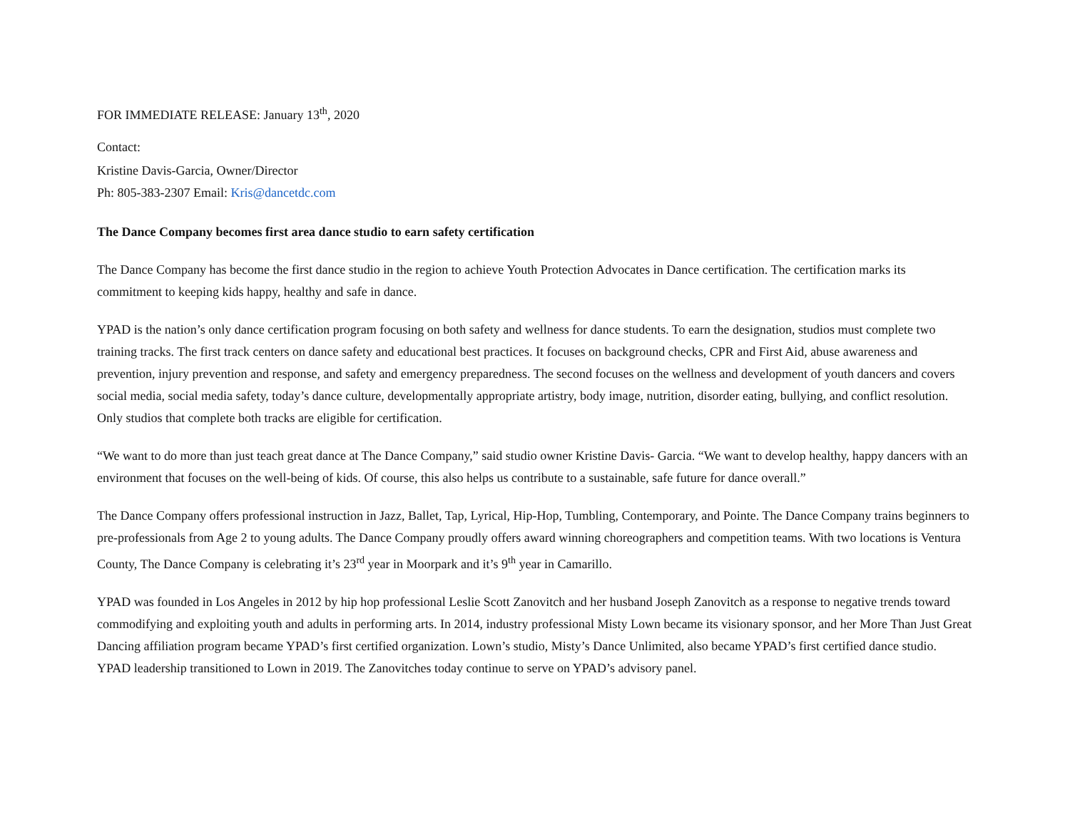FOR IMMEDIATE RELEASE: January 13<sup>th</sup>, 2020
Contact:
Kristine Davis-Garcia, Owner/Director
Ph: 805-383-2307 Email: Kris@dancetdc.com
The Dance Company becomes first area dance studio to earn safety certification
The Dance Company has become the first dance studio in the region to achieve Youth Protection Advocates in Dance certification. The certification marks its commitment to keeping kids happy, healthy and safe in dance.
YPAD is the nation’s only dance certification program focusing on both safety and wellness for dance students. To earn the designation, studios must complete two training tracks. The first track centers on dance safety and educational best practices. It focuses on background checks, CPR and First Aid, abuse awareness and prevention, injury prevention and response, and safety and emergency preparedness. The second focuses on the wellness and development of youth dancers and covers social media, social media safety, today’s dance culture, developmentally appropriate artistry, body image, nutrition, disorder eating, bullying, and conflict resolution. Only studios that complete both tracks are eligible for certification.
“We want to do more than just teach great dance at The Dance Company,” said studio owner Kristine Davis- Garcia. “We want to develop healthy, happy dancers with an environment that focuses on the well-being of kids. Of course, this also helps us contribute to a sustainable, safe future for dance overall.”
The Dance Company offers professional instruction in Jazz, Ballet, Tap, Lyrical, Hip-Hop, Tumbling, Contemporary, and Pointe. The Dance Company trains beginners to pre-professionals from Age 2 to young adults. The Dance Company proudly offers award winning choreographers and competition teams. With two locations is Ventura County, The Dance Company is celebrating it’s 23<sup>rd</sup> year in Moorpark and it’s 9<sup>th</sup> year in Camarillo.
YPAD was founded in Los Angeles in 2012 by hip hop professional Leslie Scott Zanovitch and her husband Joseph Zanovitch as a response to negative trends toward commodifying and exploiting youth and adults in performing arts. In 2014, industry professional Misty Lown became its visionary sponsor, and her More Than Just Great Dancing affiliation program became YPAD’s first certified organization. Lown’s studio, Misty’s Dance Unlimited, also became YPAD’s first certified dance studio. YPAD leadership transitioned to Lown in 2019. The Zanovitches today continue to serve on YPAD’s advisory panel.